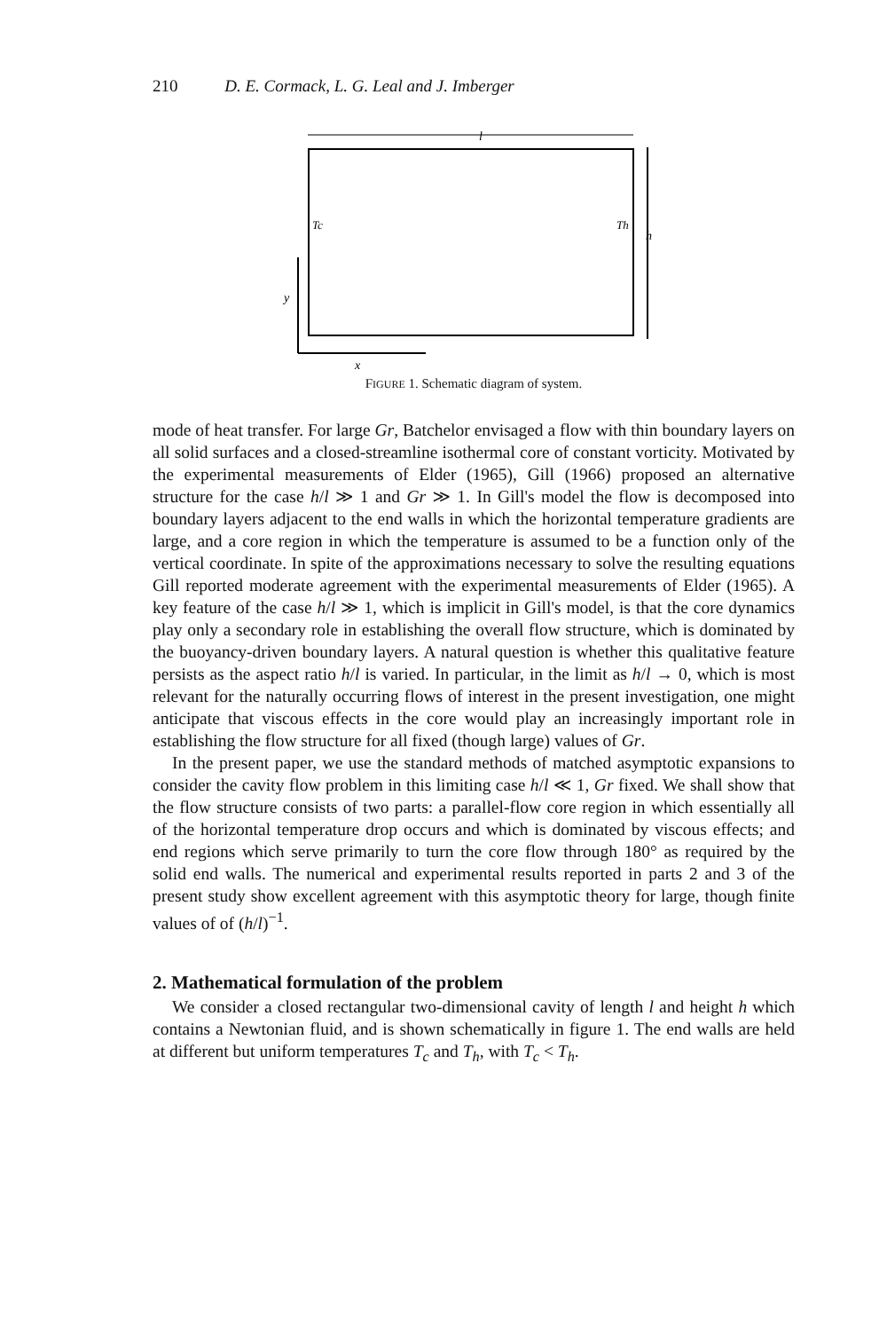210 D. E. Cormack, L. G. Leal and J. Imberger
.
Tc
Th
h
y
x
l
FIGURE 1. Schematic diagram of system.
mode of heat transfer. For large Gr, Batchelor envisaged a flow with thin boundary layers on all solid surfaces and a closed-streamline isothermal core of constant vorticity. Motivated by the experimental measurements of Elder (1965), Gill (1966) proposed an alternative structure for the case h/l ≫ 1 and Gr ≫ 1. In Gill's model the flow is decomposed into boundary layers adjacent to the end walls in which the horizontal temperature gradients are large, and a core region in which the temperature is assumed to be a function only of the vertical coordinate. In spite of the approximations necessary to solve the resulting equations Gill reported moderate agreement with the experimental measurements of Elder (1965). A key feature of the case h/l ≫ 1, which is implicit in Gill's model, is that the core dynamics play only a secondary role in establishing the overall flow structure, which is dominated by the buoyancy-driven boundary layers. A natural question is whether this qualitative feature persists as the aspect ratio h/l is varied. In particular, in the limit as h/l → 0, which is most relevant for the naturally occurring flows of interest in the present investigation, one might anticipate that viscous effects in the core would play an increasingly important role in establishing the flow structure for all fixed (though large) values of Gr.
In the present paper, we use the standard methods of matched asymptotic expansions to consider the cavity flow problem in this limiting case h/l ≪ 1, Gr fixed. We shall show that the flow structure consists of two parts: a parallel-flow core region in which essentially all of the horizontal temperature drop occurs and which is dominated by viscous effects; and end regions which serve primarily to turn the core flow through 180° as required by the solid end walls. The numerical and experimental results reported in parts 2 and 3 of the present study show excellent agreement with this asymptotic theory for large, though finite values of of (h/l)<sup>−1</sup>.
2. Mathematical formulation of the problem
We consider a closed rectangular two-dimensional cavity of length l and height h which contains a Newtonian fluid, and is shown schematically in figure 1. The end walls are held at different but uniform temperatures T<sub>c</sub> and T<sub>h</sub>, with T<sub>c</sub> < T<sub>h</sub>.